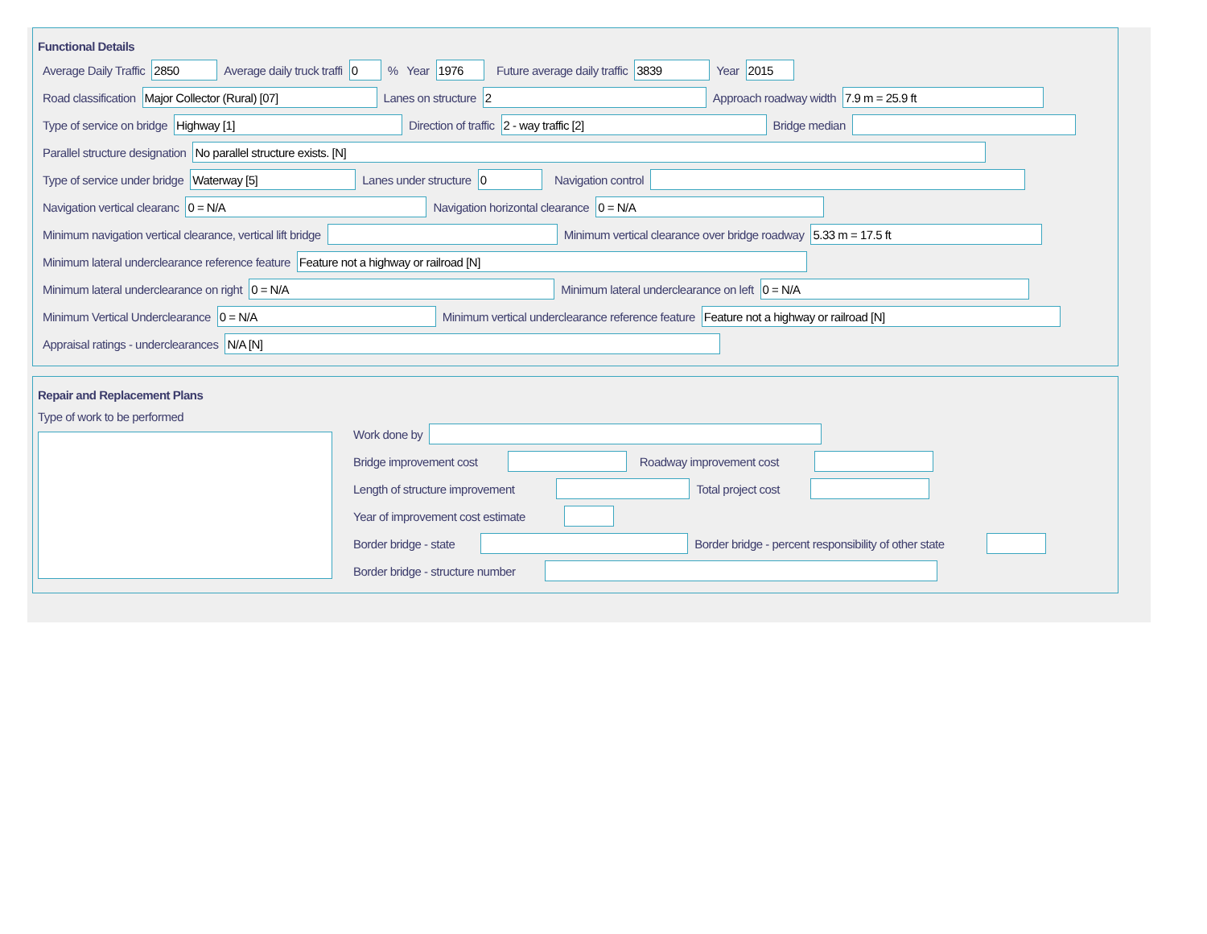Functional Details
Average Daily Traffic 2850 Average daily truck traffi 0 % Year 1976 Future average daily traffic 3839 Year 2015
Road classification Major Collector (Rural) [07] Lanes on structure 2 Approach roadway width 7.9 m = 25.9 ft
Type of service on bridge Highway [1] Direction of traffic 2 - way traffic [2] Bridge median
Parallel structure designation No parallel structure exists. [N]
Type of service under bridge Waterway [5] Lanes under structure 0 Navigation control
Navigation vertical clearanc 0 = N/A Navigation horizontal clearance 0 = N/A
Minimum navigation vertical clearance, vertical lift bridge Minimum vertical clearance over bridge roadway 5.33 m = 17.5 ft
Minimum lateral underclearance reference feature Feature not a highway or railroad [N]
Minimum lateral underclearance on right 0 = N/A Minimum lateral underclearance on left 0 = N/A
Minimum Vertical Underclearance 0 = N/A Minimum vertical underclearance reference feature Feature not a highway or railroad [N]
Appraisal ratings - underclearances N/A [N]
Repair and Replacement Plans
Type of work to be performed
Work done by
Bridge improvement cost Roadway improvement cost
Length of structure improvement Total project cost
Year of improvement cost estimate
Border bridge - state Border bridge - percent responsibility of other state
Border bridge - structure number